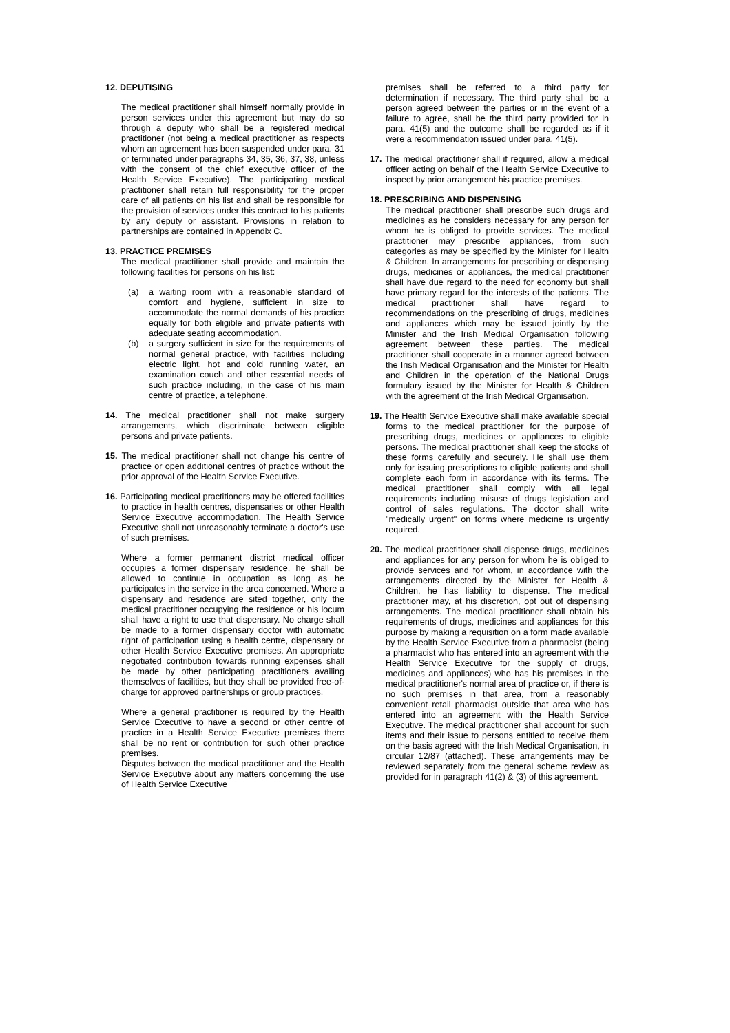12. DEPUTISING
The medical practitioner shall himself normally provide in person services under this agreement but may do so through a deputy who shall be a registered medical practitioner (not being a medical practitioner as respects whom an agreement has been suspended under para. 31 or terminated under paragraphs 34, 35, 36, 37, 38, unless with the consent of the chief executive officer of the Health Service Executive). The participating medical practitioner shall retain full responsibility for the proper care of all patients on his list and shall be responsible for the provision of services under this contract to his patients by any deputy or assistant. Provisions in relation to partnerships are contained in Appendix C.
13. PRACTICE PREMISES
The medical practitioner shall provide and maintain the following facilities for persons on his list:
(a) a waiting room with a reasonable standard of comfort and hygiene, sufficient in size to accommodate the normal demands of his practice equally for both eligible and private patients with adequate seating accommodation.
(b) a surgery sufficient in size for the requirements of normal general practice, with facilities including electric light, hot and cold running water, an examination couch and other essential needs of such practice including, in the case of his main centre of practice, a telephone.
14. The medical practitioner shall not make surgery arrangements, which discriminate between eligible persons and private patients.
15. The medical practitioner shall not change his centre of practice or open additional centres of practice without the prior approval of the Health Service Executive.
16. Participating medical practitioners may be offered facilities to practice in health centres, dispensaries or other Health Service Executive accommodation. The Health Service Executive shall not unreasonably terminate a doctor's use of such premises.
Where a former permanent district medical officer occupies a former dispensary residence, he shall be allowed to continue in occupation as long as he participates in the service in the area concerned. Where a dispensary and residence are sited together, only the medical practitioner occupying the residence or his locum shall have a right to use that dispensary. No charge shall be made to a former dispensary doctor with automatic right of participation using a health centre, dispensary or other Health Service Executive premises. An appropriate negotiated contribution towards running expenses shall be made by other participating practitioners availing themselves of facilities, but they shall be provided free-of-charge for approved partnerships or group practices.
Where a general practitioner is required by the Health Service Executive to have a second or other centre of practice in a Health Service Executive premises there shall be no rent or contribution for such other practice premises.
Disputes between the medical practitioner and the Health Service Executive about any matters concerning the use of Health Service Executive
premises shall be referred to a third party for determination if necessary. The third party shall be a person agreed between the parties or in the event of a failure to agree, shall be the third party provided for in para. 41(5) and the outcome shall be regarded as if it were a recommendation issued under para. 41(5).
17. The medical practitioner shall if required, allow a medical officer acting on behalf of the Health Service Executive to inspect by prior arrangement his practice premises.
18. PRESCRIBING AND DISPENSING
The medical practitioner shall prescribe such drugs and medicines as he considers necessary for any person for whom he is obliged to provide services. The medical practitioner may prescribe appliances, from such categories as may be specified by the Minister for Health & Children. In arrangements for prescribing or dispensing drugs, medicines or appliances, the medical practitioner shall have due regard to the need for economy but shall have primary regard for the interests of the patients. The medical practitioner shall have regard to recommendations on the prescribing of drugs, medicines and appliances which may be issued jointly by the Minister and the Irish Medical Organisation following agreement between these parties. The medical practitioner shall cooperate in a manner agreed between the Irish Medical Organisation and the Minister for Health and Children in the operation of the National Drugs formulary issued by the Minister for Health & Children with the agreement of the Irish Medical Organisation.
19. The Health Service Executive shall make available special forms to the medical practitioner for the purpose of prescribing drugs, medicines or appliances to eligible persons. The medical practitioner shall keep the stocks of these forms carefully and securely. He shall use them only for issuing prescriptions to eligible patients and shall complete each form in accordance with its terms. The medical practitioner shall comply with all legal requirements including misuse of drugs legislation and control of sales regulations. The doctor shall write "medically urgent" on forms where medicine is urgently required.
20. The medical practitioner shall dispense drugs, medicines and appliances for any person for whom he is obliged to provide services and for whom, in accordance with the arrangements directed by the Minister for Health & Children, he has liability to dispense. The medical practitioner may, at his discretion, opt out of dispensing arrangements. The medical practitioner shall obtain his requirements of drugs, medicines and appliances for this purpose by making a requisition on a form made available by the Health Service Executive from a pharmacist (being a pharmacist who has entered into an agreement with the Health Service Executive for the supply of drugs, medicines and appliances) who has his premises in the medical practitioner's normal area of practice or, if there is no such premises in that area, from a reasonably convenient retail pharmacist outside that area who has entered into an agreement with the Health Service Executive. The medical practitioner shall account for such items and their issue to persons entitled to receive them on the basis agreed with the Irish Medical Organisation, in circular 12/87 (attached). These arrangements may be reviewed separately from the general scheme review as provided for in paragraph 41(2) & (3) of this agreement.